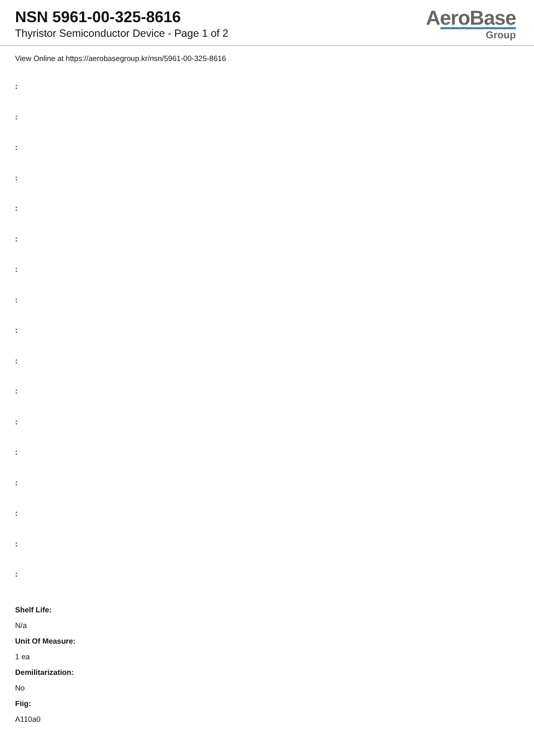NSN 5961-00-325-8616
Thyristor Semiconductor Device - Page 1 of 2
AeroBase
Group
View Online at https://aerobasegroup.kr/nsn/5961-00-325-8616
:
:
:
:
:
:
:
:
:
:
:
:
:
:
:
:
:
Shelf Life:
N/a
Unit Of Measure:
1 ea
Demilitarization:
No
Fiig:
A110a0